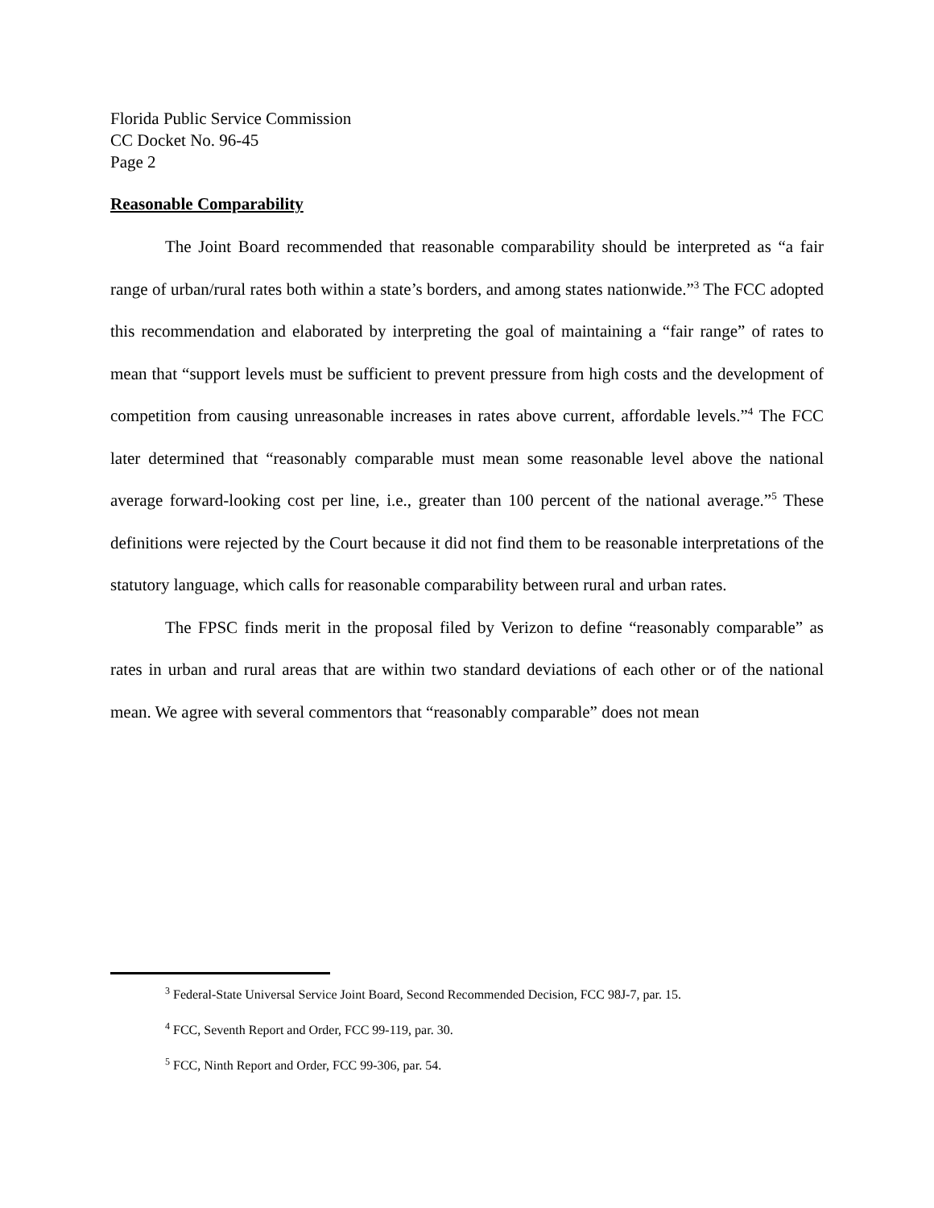Florida Public Service Commission
CC Docket No. 96-45
Page 2
Reasonable Comparability
The Joint Board recommended that reasonable comparability should be interpreted as “a fair range of urban/rural rates both within a state’s borders, and among states nationwide.”<sup>3</sup> The FCC adopted this recommendation and elaborated by interpreting the goal of maintaining a “fair range” of rates to mean that “support levels must be sufficient to prevent pressure from high costs and the development of competition from causing unreasonable increases in rates above current, affordable levels.”<sup>4</sup> The FCC later determined that “reasonably comparable must mean some reasonable level above the national average forward-looking cost per line, i.e., greater than 100 percent of the national average.”<sup>5</sup> These definitions were rejected by the Court because it did not find them to be reasonable interpretations of the statutory language, which calls for reasonable comparability between rural and urban rates.
The FPSC finds merit in the proposal filed by Verizon to define “reasonably comparable” as rates in urban and rural areas that are within two standard deviations of each other or of the national mean. We agree with several commentors that “reasonably comparable” does not mean
<sup>3</sup> Federal-State Universal Service Joint Board, Second Recommended Decision, FCC 98J-7, par. 15.
<sup>4</sup> FCC, Seventh Report and Order, FCC 99-119, par. 30.
<sup>5</sup> FCC, Ninth Report and Order, FCC 99-306, par. 54.